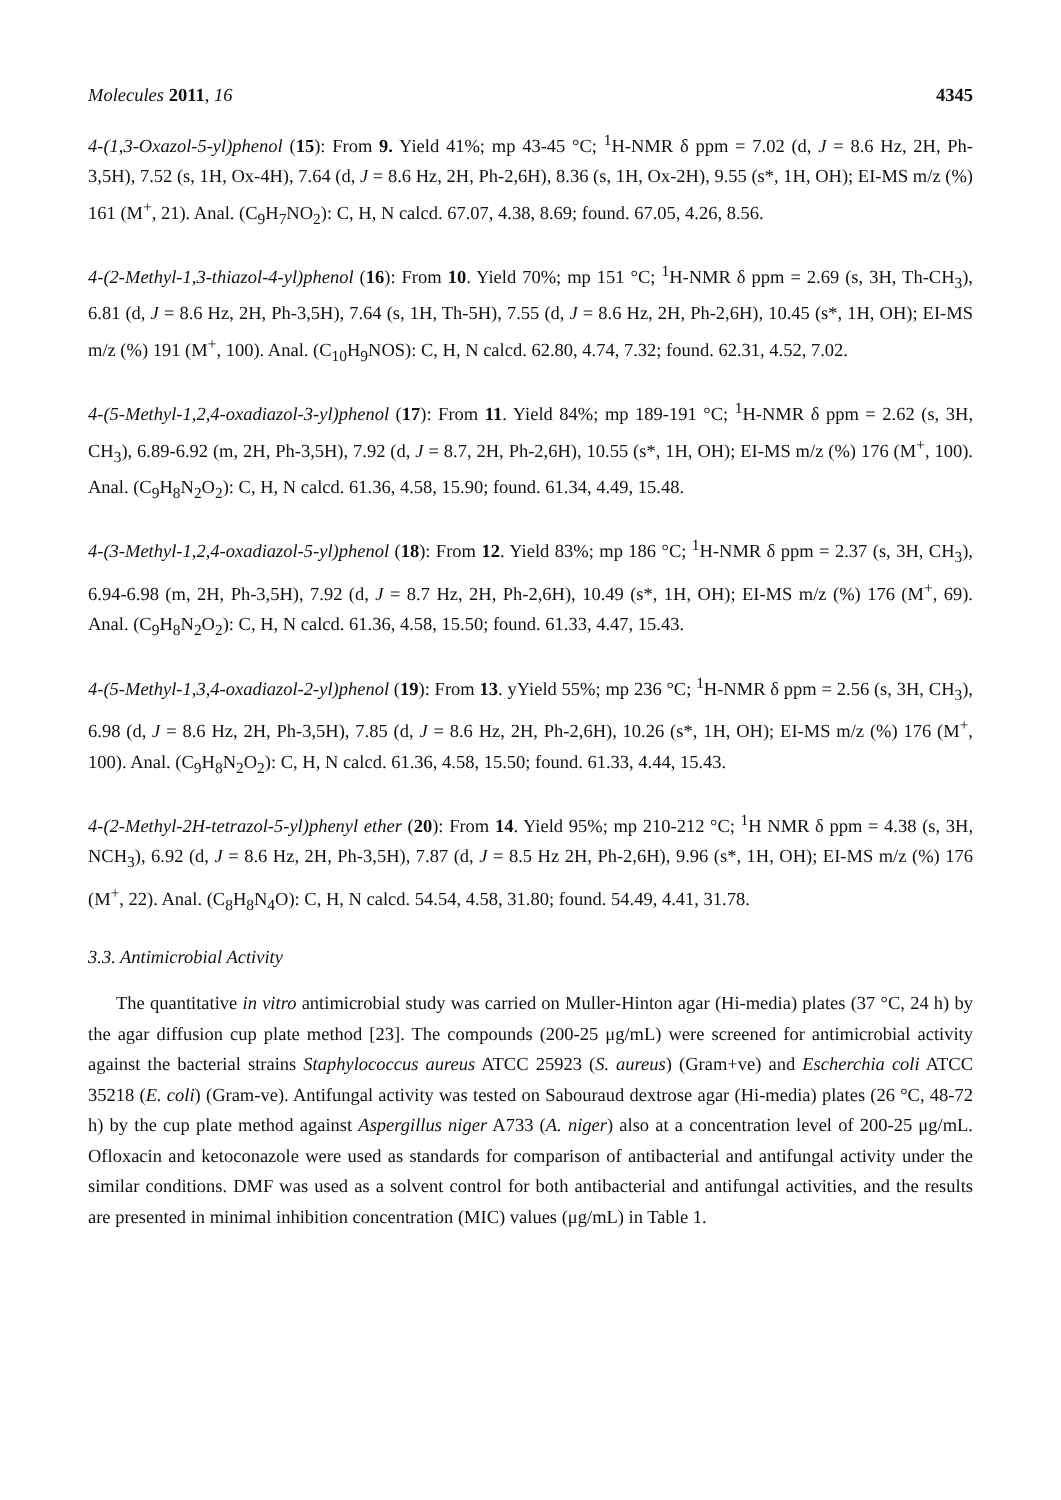Molecules 2011, 16 4345
4-(1,3-Oxazol-5-yl)phenol (15): From 9. Yield 41%; mp 43-45 °C; <sup>1</sup>H-NMR δ ppm = 7.02 (d, J = 8.6 Hz, 2H, Ph-3,5H), 7.52 (s, 1H, Ox-4H), 7.64 (d, J = 8.6 Hz, 2H, Ph-2,6H), 8.36 (s, 1H, Ox-2H), 9.55 (s*, 1H, OH); EI-MS m/z (%) 161 (M<sup>+</sup>, 21). Anal. (C<sub>9</sub>H<sub>7</sub>NO<sub>2</sub>): C, H, N calcd. 67.07, 4.38, 8.69; found. 67.05, 4.26, 8.56.
4-(2-Methyl-1,3-thiazol-4-yl)phenol (16): From 10. Yield 70%; mp 151 °C; <sup>1</sup>H-NMR δ ppm = 2.69 (s, 3H, Th-CH<sub>3</sub>), 6.81 (d, J = 8.6 Hz, 2H, Ph-3,5H), 7.64 (s, 1H, Th-5H), 7.55 (d, J = 8.6 Hz, 2H, Ph-2,6H), 10.45 (s*, 1H, OH); EI-MS m/z (%) 191 (M<sup>+</sup>, 100). Anal. (C<sub>10</sub>H<sub>9</sub>NOS): C, H, N calcd. 62.80, 4.74, 7.32; found. 62.31, 4.52, 7.02.
4-(5-Methyl-1,2,4-oxadiazol-3-yl)phenol (17): From 11. Yield 84%; mp 189-191 °C; <sup>1</sup>H-NMR δ ppm = 2.62 (s, 3H, CH<sub>3</sub>), 6.89-6.92 (m, 2H, Ph-3,5H), 7.92 (d, J = 8.7, 2H, Ph-2,6H), 10.55 (s*, 1H, OH); EI-MS m/z (%) 176 (M<sup>+</sup>, 100). Anal. (C<sub>9</sub>H<sub>8</sub>N<sub>2</sub>O<sub>2</sub>): C, H, N calcd. 61.36, 4.58, 15.90; found. 61.34, 4.49, 15.48.
4-(3-Methyl-1,2,4-oxadiazol-5-yl)phenol (18): From 12. Yield 83%; mp 186 °C; <sup>1</sup>H-NMR δ ppm = 2.37 (s, 3H, CH<sub>3</sub>), 6.94-6.98 (m, 2H, Ph-3,5H), 7.92 (d, J = 8.7 Hz, 2H, Ph-2,6H), 10.49 (s*, 1H, OH); EI-MS m/z (%) 176 (M<sup>+</sup>, 69). Anal. (C<sub>9</sub>H<sub>8</sub>N<sub>2</sub>O<sub>2</sub>): C, H, N calcd. 61.36, 4.58, 15.50; found. 61.33, 4.47, 15.43.
4-(5-Methyl-1,3,4-oxadiazol-2-yl)phenol (19): From 13. yYield 55%; mp 236 °C; <sup>1</sup>H-NMR δ ppm = 2.56 (s, 3H, CH<sub>3</sub>), 6.98 (d, J = 8.6 Hz, 2H, Ph-3,5H), 7.85 (d, J = 8.6 Hz, 2H, Ph-2,6H), 10.26 (s*, 1H, OH); EI-MS m/z (%) 176 (M<sup>+</sup>, 100). Anal. (C<sub>9</sub>H<sub>8</sub>N<sub>2</sub>O<sub>2</sub>): C, H, N calcd. 61.36, 4.58, 15.50; found. 61.33, 4.44, 15.43.
4-(2-Methyl-2H-tetrazol-5-yl)phenyl ether (20): From 14. Yield 95%; mp 210-212 °C; <sup>1</sup>H NMR δ ppm = 4.38 (s, 3H, NCH<sub>3</sub>), 6.92 (d, J = 8.6 Hz, 2H, Ph-3,5H), 7.87 (d, J = 8.5 Hz 2H, Ph-2,6H), 9.96 (s*, 1H, OH); EI-MS m/z (%) 176 (M<sup>+</sup>, 22). Anal. (C<sub>8</sub>H<sub>8</sub>N<sub>4</sub>O): C, H, N calcd. 54.54, 4.58, 31.80; found. 54.49, 4.41, 31.78.
3.3. Antimicrobial Activity
The quantitative in vitro antimicrobial study was carried on Muller-Hinton agar (Hi-media) plates (37 °C, 24 h) by the agar diffusion cup plate method [23]. The compounds (200-25 μg/mL) were screened for antimicrobial activity against the bacterial strains Staphylococcus aureus ATCC 25923 (S. aureus) (Gram+ve) and Escherchia coli ATCC 35218 (E. coli) (Gram-ve). Antifungal activity was tested on Sabouraud dextrose agar (Hi-media) plates (26 °C, 48-72 h) by the cup plate method against Aspergillus niger A733 (A. niger) also at a concentration level of 200-25 μg/mL. Ofloxacin and ketoconazole were used as standards for comparison of antibacterial and antifungal activity under the similar conditions. DMF was used as a solvent control for both antibacterial and antifungal activities, and the results are presented in minimal inhibition concentration (MIC) values (μg/mL) in Table 1.